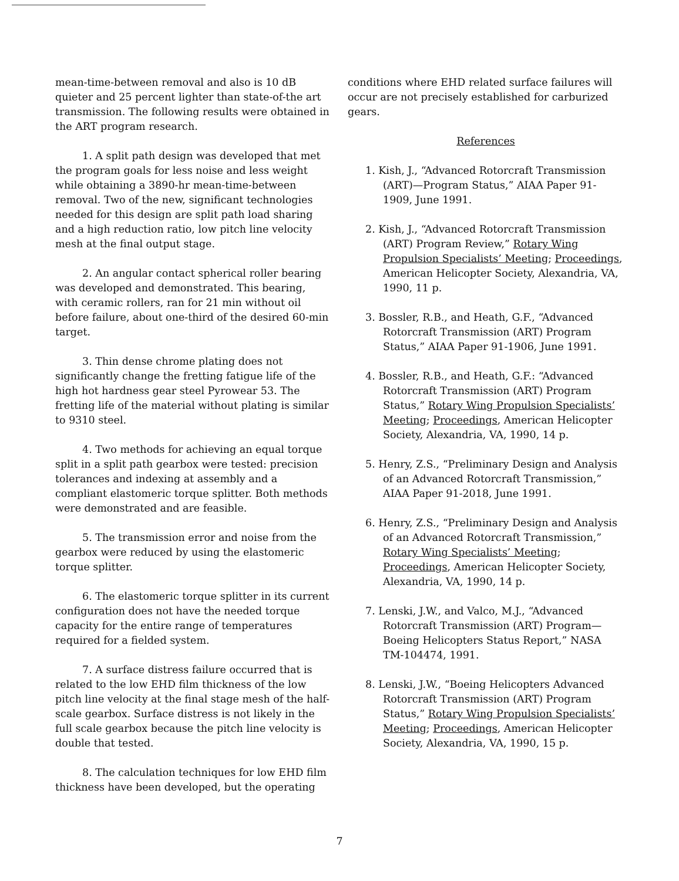mean-time-between removal and also is 10 dB quieter and 25 percent lighter than state-of-the art transmission. The following results were obtained in the ART program research.
1. A split path design was developed that met the program goals for less noise and less weight while obtaining a 3890-hr mean-time-between removal. Two of the new, significant technologies needed for this design are split path load sharing and a high reduction ratio, low pitch line velocity mesh at the final output stage.
2. An angular contact spherical roller bearing was developed and demonstrated. This bearing, with ceramic rollers, ran for 21 min without oil before failure, about one-third of the desired 60-min target.
3. Thin dense chrome plating does not significantly change the fretting fatigue life of the high hot hardness gear steel Pyrowear 53. The fretting life of the material without plating is similar to 9310 steel.
4. Two methods for achieving an equal torque split in a split path gearbox were tested: precision tolerances and indexing at assembly and a compliant elastomeric torque splitter. Both methods were demonstrated and are feasible.
5. The transmission error and noise from the gearbox were reduced by using the elastomeric torque splitter.
6. The elastomeric torque splitter in its current configuration does not have the needed torque capacity for the entire range of temperatures required for a fielded system.
7. A surface distress failure occurred that is related to the low EHD film thickness of the low pitch line velocity at the final stage mesh of the half-scale gearbox. Surface distress is not likely in the full scale gearbox because the pitch line velocity is double that tested.
8. The calculation techniques for low EHD film thickness have been developed, but the operating
conditions where EHD related surface failures will occur are not precisely established for carburized gears.
References
1. Kish, J., “Advanced Rotorcraft Transmission (ART)—Program Status,” AIAA Paper 91-1909, June 1991.
2. Kish, J., “Advanced Rotorcraft Transmission (ART) Program Review,” Rotary Wing Propulsion Specialists’ Meeting; Proceedings, American Helicopter Society, Alexandria, VA, 1990, 11 p.
3. Bossler, R.B., and Heath, G.F., “Advanced Rotorcraft Transmission (ART) Program Status,” AIAA Paper 91-1906, June 1991.
4. Bossler, R.B., and Heath, G.F.: “Advanced Rotorcraft Transmission (ART) Program Status,” Rotary Wing Propulsion Specialists’ Meeting; Proceedings, American Helicopter Society, Alexandria, VA, 1990, 14 p.
5. Henry, Z.S., “Preliminary Design and Analysis of an Advanced Rotorcraft Transmission,” AIAA Paper 91-2018, June 1991.
6. Henry, Z.S., “Preliminary Design and Analysis of an Advanced Rotorcraft Transmission,” Rotary Wing Specialists’ Meeting; Proceedings, American Helicopter Society, Alexandria, VA, 1990, 14 p.
7. Lenski, J.W., and Valco, M.J., “Advanced Rotorcraft Transmission (ART) Program—Boeing Helicopters Status Report,” NASA TM-104474, 1991.
8. Lenski, J.W., “Boeing Helicopters Advanced Rotorcraft Transmission (ART) Program Status,” Rotary Wing Propulsion Specialists’ Meeting; Proceedings, American Helicopter Society, Alexandria, VA, 1990, 15 p.
7